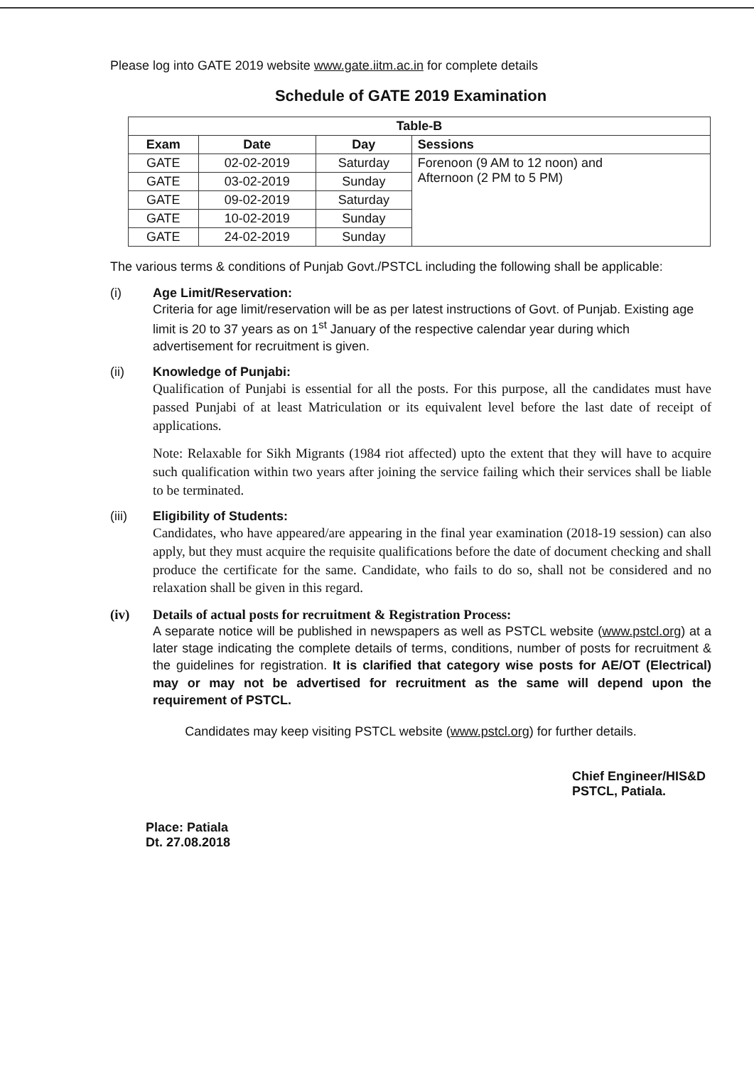Please log into GATE 2019 website www.gate.iitm.ac.in for complete details
Schedule of GATE 2019 Examination
| Table-B | | | |
| --- | --- | --- | --- |
| Exam | Date | Day | Sessions |
| GATE | 02-02-2019 | Saturday | Forenoon (9 AM to 12 noon) and Afternoon (2 PM to 5 PM) |
| GATE | 03-02-2019 | Sunday | |
| GATE | 09-02-2019 | Saturday | |
| GATE | 10-02-2019 | Sunday | |
| GATE | 24-02-2019 | Sunday | |
The various terms & conditions of Punjab Govt./PSTCL including the following shall be applicable:
(i) Age Limit/Reservation:
Criteria for age limit/reservation will be as per latest instructions of Govt. of Punjab. Existing age limit is 20 to 37 years as on 1<sup>st</sup> January of the respective calendar year during which advertisement for recruitment is given.
(ii) Knowledge of Punjabi:
Qualification of Punjabi is essential for all the posts. For this purpose, all the candidates must have passed Punjabi of at least Matriculation or its equivalent level before the last date of receipt of applications.
Note: Relaxable for Sikh Migrants (1984 riot affected) upto the extent that they will have to acquire such qualification within two years after joining the service failing which their services shall be liable to be terminated.
(iii) Eligibility of Students:
Candidates, who have appeared/are appearing in the final year examination (2018-19 session) can also apply, but they must acquire the requisite qualifications before the date of document checking and shall produce the certificate for the same. Candidate, who fails to do so, shall not be considered and no relaxation shall be given in this regard.
(iv) Details of actual posts for recruitment & Registration Process:
A separate notice will be published in newspapers as well as PSTCL website (www.pstcl.org) at a later stage indicating the complete details of terms, conditions, number of posts for recruitment & the guidelines for registration. It is clarified that category wise posts for AE/OT (Electrical) may or may not be advertised for recruitment as the same will depend upon the requirement of PSTCL.
Candidates may keep visiting PSTCL website (www.pstcl.org) for further details.
Chief Engineer/HIS&D
PSTCL, Patiala.
Place: Patiala
Dt. 27.08.2018